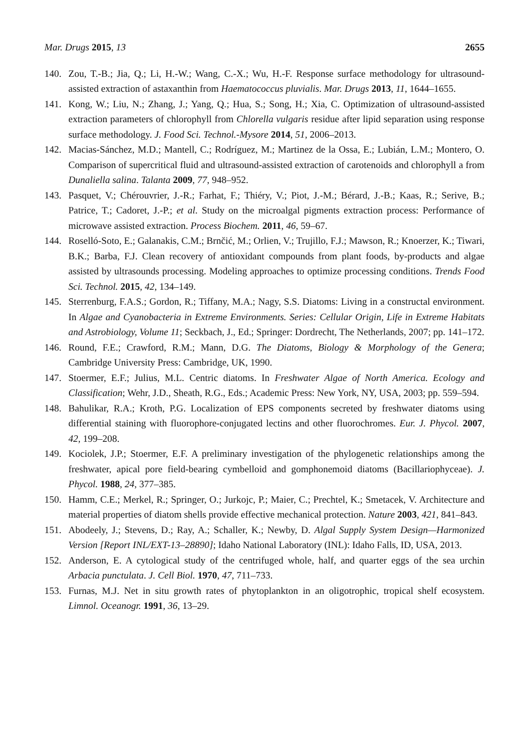Mar. Drugs 2015, 13 2655
140. Zou, T.-B.; Jia, Q.; Li, H.-W.; Wang, C.-X.; Wu, H.-F. Response surface methodology for ultrasound-assisted extraction of astaxanthin from Haematococcus pluvialis. Mar. Drugs 2013, 11, 1644–1655.
141. Kong, W.; Liu, N.; Zhang, J.; Yang, Q.; Hua, S.; Song, H.; Xia, C. Optimization of ultrasound-assisted extraction parameters of chlorophyll from Chlorella vulgaris residue after lipid separation using response surface methodology. J. Food Sci. Technol.-Mysore 2014, 51, 2006–2013.
142. Macias-Sánchez, M.D.; Mantell, C.; Rodríguez, M.; Martinez de la Ossa, E.; Lubián, L.M.; Montero, O. Comparison of supercritical fluid and ultrasound-assisted extraction of carotenoids and chlorophyll a from Dunaliella salina. Talanta 2009, 77, 948–952.
143. Pasquet, V.; Chérouvrier, J.-R.; Farhat, F.; Thiéry, V.; Piot, J.-M.; Bérard, J.-B.; Kaas, R.; Serive, B.; Patrice, T.; Cadoret, J.-P.; et al. Study on the microalgal pigments extraction process: Performance of microwave assisted extraction. Process Biochem. 2011, 46, 59–67.
144. Roselló-Soto, E.; Galanakis, C.M.; Brnčić, M.; Orlien, V.; Trujillo, F.J.; Mawson, R.; Knoerzer, K.; Tiwari, B.K.; Barba, F.J. Clean recovery of antioxidant compounds from plant foods, by-products and algae assisted by ultrasounds processing. Modeling approaches to optimize processing conditions. Trends Food Sci. Technol. 2015, 42, 134–149.
145. Sterrenburg, F.A.S.; Gordon, R.; Tiffany, M.A.; Nagy, S.S. Diatoms: Living in a constructal environment. In Algae and Cyanobacteria in Extreme Environments. Series: Cellular Origin, Life in Extreme Habitats and Astrobiology, Volume 11; Seckbach, J., Ed.; Springer: Dordrecht, The Netherlands, 2007; pp. 141–172.
146. Round, F.E.; Crawford, R.M.; Mann, D.G. The Diatoms, Biology & Morphology of the Genera; Cambridge University Press: Cambridge, UK, 1990.
147. Stoermer, E.F.; Julius, M.L. Centric diatoms. In Freshwater Algae of North America. Ecology and Classification; Wehr, J.D., Sheath, R.G., Eds.; Academic Press: New York, NY, USA, 2003; pp. 559–594.
148. Bahulikar, R.A.; Kroth, P.G. Localization of EPS components secreted by freshwater diatoms using differential staining with fluorophore-conjugated lectins and other fluorochromes. Eur. J. Phycol. 2007, 42, 199–208.
149. Kociolek, J.P.; Stoermer, E.F. A preliminary investigation of the phylogenetic relationships among the freshwater, apical pore field-bearing cymbelloid and gomphonemoid diatoms (Bacillariophyceae). J. Phycol. 1988, 24, 377–385.
150. Hamm, C.E.; Merkel, R.; Springer, O.; Jurkojc, P.; Maier, C.; Prechtel, K.; Smetacek, V. Architecture and material properties of diatom shells provide effective mechanical protection. Nature 2003, 421, 841–843.
151. Abodeely, J.; Stevens, D.; Ray, A.; Schaller, K.; Newby, D. Algal Supply System Design—Harmonized Version [Report INL/EXT-13–28890]; Idaho National Laboratory (INL): Idaho Falls, ID, USA, 2013.
152. Anderson, E. A cytological study of the centrifuged whole, half, and quarter eggs of the sea urchin Arbacia punctulata. J. Cell Biol. 1970, 47, 711–733.
153. Furnas, M.J. Net in situ growth rates of phytoplankton in an oligotrophic, tropical shelf ecosystem. Limnol. Oceanogr. 1991, 36, 13–29.